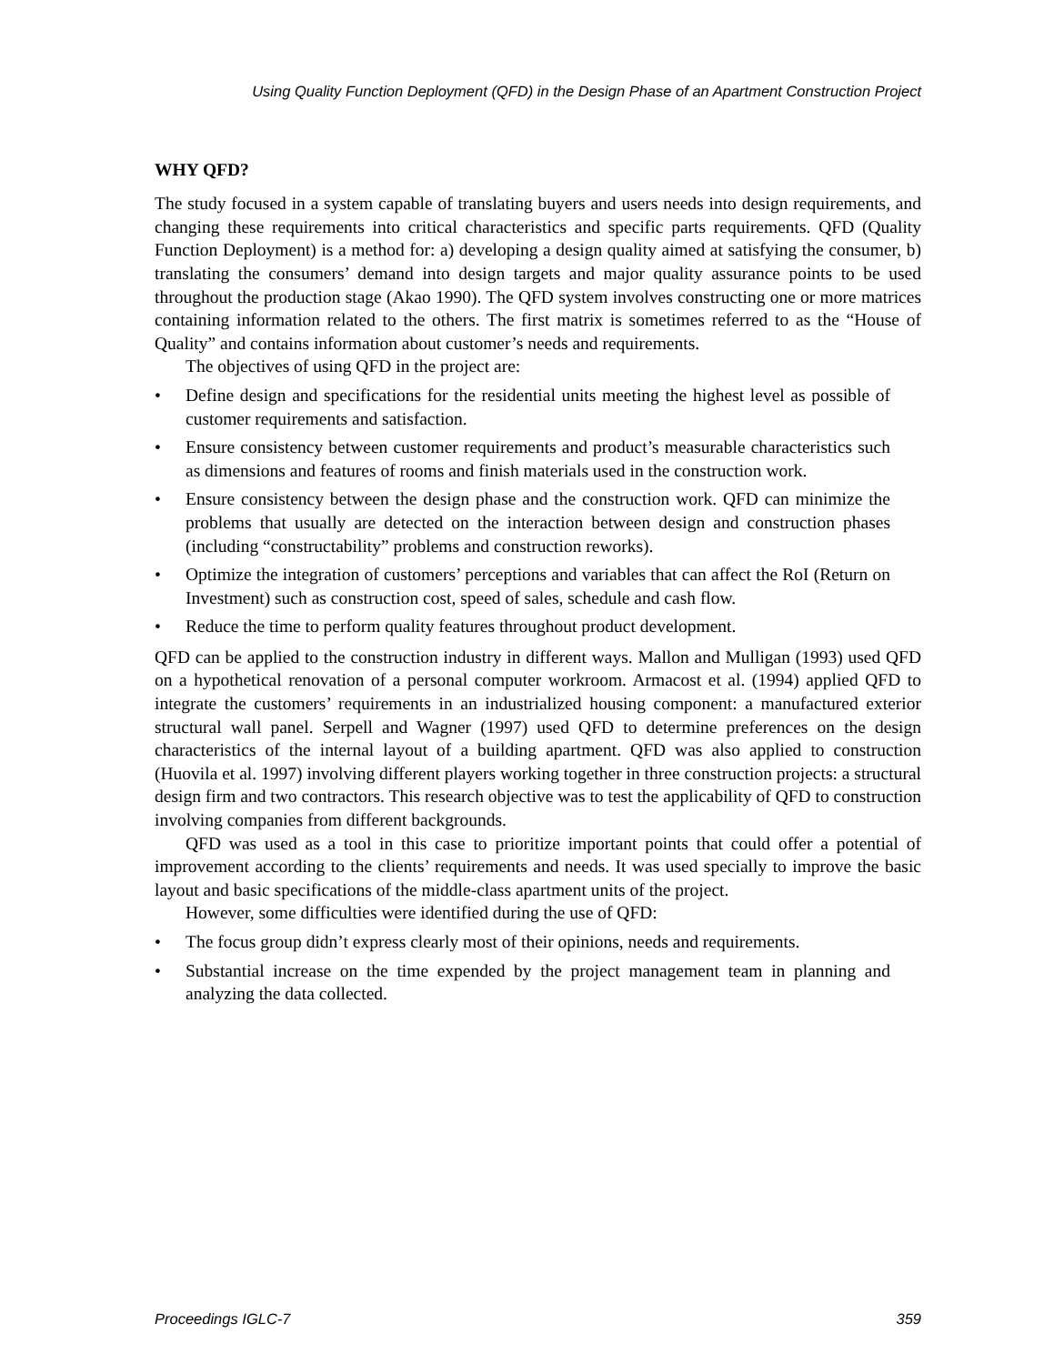Using Quality Function Deployment (QFD) in the Design Phase of an Apartment Construction Project
WHY QFD?
The study focused in a system capable of translating buyers and users needs into design requirements, and changing these requirements into critical characteristics and specific parts requirements. QFD (Quality Function Deployment) is a method for: a) developing a design quality aimed at satisfying the consumer, b) translating the consumers’ demand into design targets and major quality assurance points to be used throughout the production stage (Akao 1990). The QFD system involves constructing one or more matrices containing information related to the others. The first matrix is sometimes referred to as the “House of Quality” and contains information about customer’s needs and requirements.
The objectives of using QFD in the project are:
• Define design and specifications for the residential units meeting the highest level as possible of customer requirements and satisfaction.
• Ensure consistency between customer requirements and product’s measurable characteristics such as dimensions and features of rooms and finish materials used in the construction work.
• Ensure consistency between the design phase and the construction work. QFD can minimize the problems that usually are detected on the interaction between design and construction phases (including “constructability” problems and construction reworks).
• Optimize the integration of customers’ perceptions and variables that can affect the RoI (Return on Investment) such as construction cost, speed of sales, schedule and cash flow.
• Reduce the time to perform quality features throughout product development.
QFD can be applied to the construction industry in different ways. Mallon and Mulligan (1993) used QFD on a hypothetical renovation of a personal computer workroom. Armacost et al. (1994) applied QFD to integrate the customers’ requirements in an industrialized housing component: a manufactured exterior structural wall panel. Serpell and Wagner (1997) used QFD to determine preferences on the design characteristics of the internal layout of a building apartment. QFD was also applied to construction (Huovila et al. 1997) involving different players working together in three construction projects: a structural design firm and two contractors. This research objective was to test the applicability of QFD to construction involving companies from different backgrounds.
QFD was used as a tool in this case to prioritize important points that could offer a potential of improvement according to the clients’ requirements and needs. It was used specially to improve the basic layout and basic specifications of the middle-class apartment units of the project.
However, some difficulties were identified during the use of QFD:
• The focus group didn’t express clearly most of their opinions, needs and requirements.
• Substantial increase on the time expended by the project management team in planning and analyzing the data collected.
Proceedings IGLC-7 359